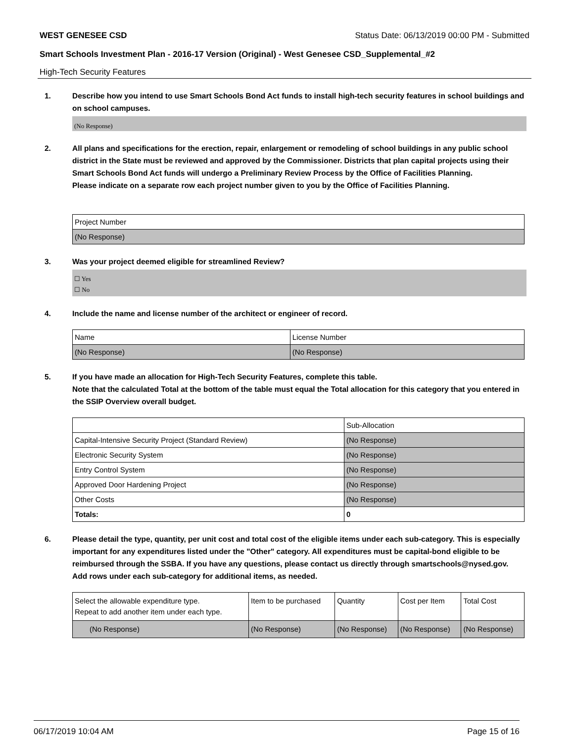WEST GENESEE CSD Status Date: 06/13/2019 00:00 PM - Submitted
Smart Schools Investment Plan - 2016-17 Version (Original) - West Genesee CSD_Supplemental_#2
High-Tech Security Features
1. Describe how you intend to use Smart Schools Bond Act funds to install high-tech security features in school buildings and on school campuses.
(No Response)
2. All plans and specifications for the erection, repair, enlargement or remodeling of school buildings in any public school district in the State must be reviewed and approved by the Commissioner. Districts that plan capital projects using their Smart Schools Bond Act funds will undergo a Preliminary Review Process by the Office of Facilities Planning.
Please indicate on a separate row each project number given to you by the Office of Facilities Planning.
| Project Number |
| --- |
| (No Response) |
3. Was your project deemed eligible for streamlined Review?
☐ Yes
☐ No
4. Include the name and license number of the architect or engineer of record.
| Name | License Number |
| --- | --- |
| (No Response) | (No Response) |
5. If you have made an allocation for High-Tech Security Features, complete this table.
Note that the calculated Total at the bottom of the table must equal the Total allocation for this category that you entered in the SSIP Overview overall budget.
| | Sub-Allocation |
| --- | --- |
| Capital-Intensive Security Project (Standard Review) | (No Response) |
| Electronic Security System | (No Response) |
| Entry Control System | (No Response) |
| Approved Door Hardening Project | (No Response) |
| Other Costs | (No Response) |
| Totals: | 0 |
6. Please detail the type, quantity, per unit cost and total cost of the eligible items under each sub-category. This is especially important for any expenditures listed under the "Other" category. All expenditures must be capital-bond eligible to be reimbursed through the SSBA. If you have any questions, please contact us directly through smartschools@nysed.gov.
Add rows under each sub-category for additional items, as needed.
| Select the allowable expenditure type. Repeat to add another item under each type. | Item to be purchased | Quantity | Cost per Item | Total Cost |
| --- | --- | --- | --- | --- |
| (No Response) | (No Response) | (No Response) | (No Response) | (No Response) |
06/17/2019 10:04 AM Page 15 of 16